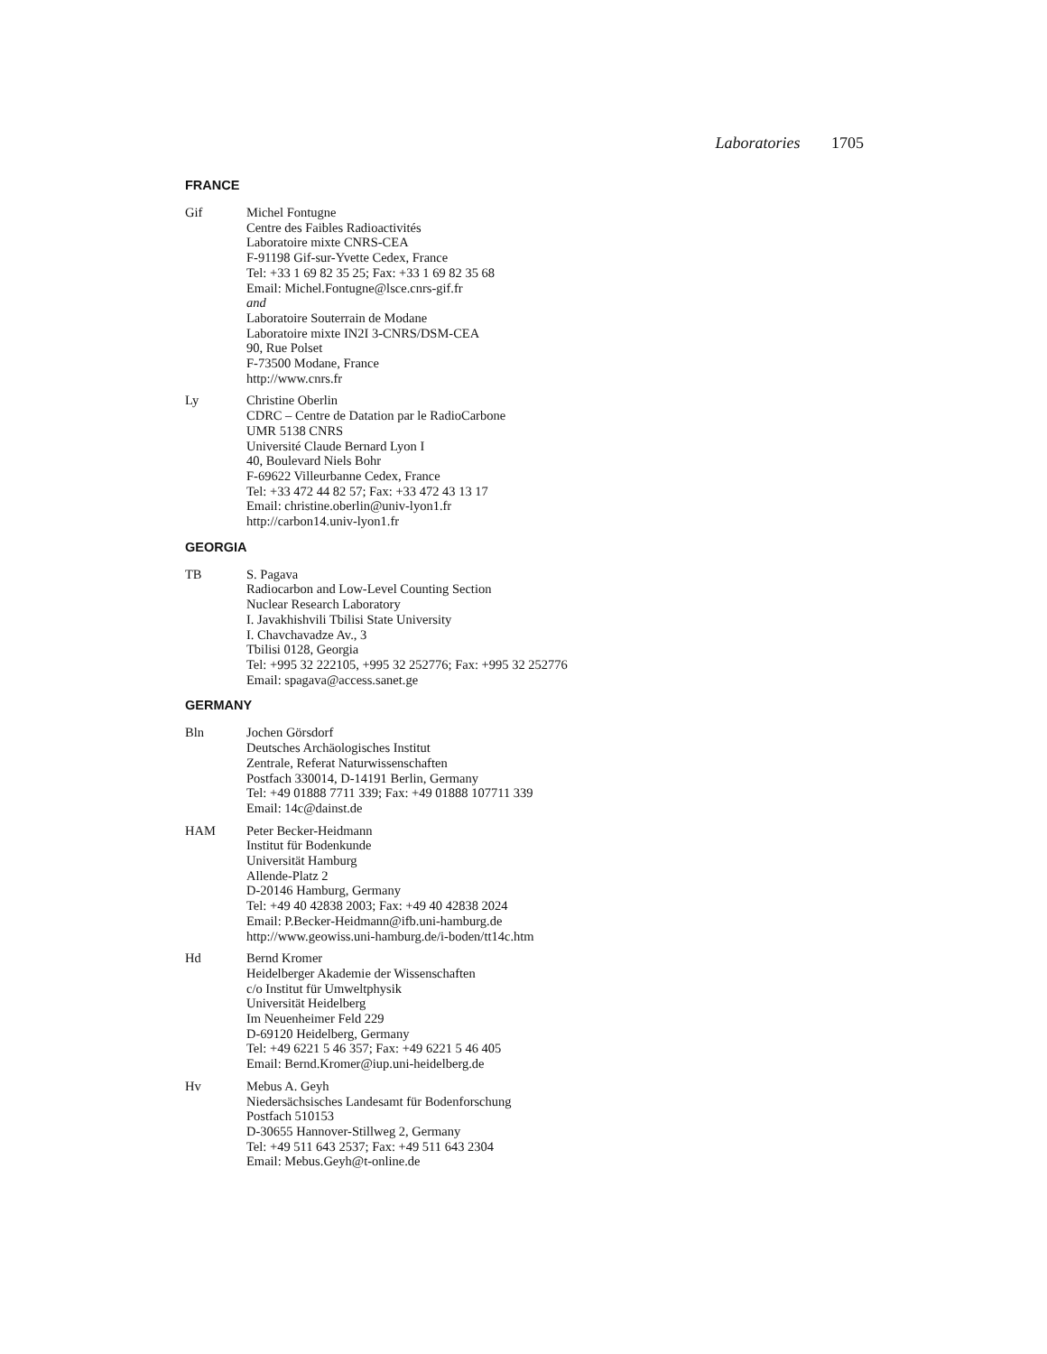Laboratories 1705
FRANCE
Gif Michel Fontugne
Centre des Faibles Radioactivités
Laboratoire mixte CNRS-CEA
F-91198 Gif-sur-Yvette Cedex, France
Tel: +33 1 69 82 35 25; Fax: +33 1 69 82 35 68
Email: Michel.Fontugne@lsce.cnrs-gif.fr
and
Laboratoire Souterrain de Modane
Laboratoire mixte IN2I 3-CNRS/DSM-CEA
90, Rue Polset
F-73500 Modane, France
http://www.cnrs.fr
Ly Christine Oberlin
CDRC – Centre de Datation par le RadioCarbone
UMR 5138 CNRS
Université Claude Bernard Lyon I
40, Boulevard Niels Bohr
F-69622 Villeurbanne Cedex, France
Tel: +33 472 44 82 57; Fax: +33 472 43 13 17
Email: christine.oberlin@univ-lyon1.fr
http://carbon14.univ-lyon1.fr
GEORGIA
TB S. Pagava
Radiocarbon and Low-Level Counting Section
Nuclear Research Laboratory
I. Javakhishvili Tbilisi State University
I. Chavchavadze Av., 3
Tbilisi 0128, Georgia
Tel: +995 32 222105, +995 32 252776; Fax: +995 32 252776
Email: spagava@access.sanet.ge
GERMANY
Bln Jochen Görsdorf
Deutsches Archäologisches Institut
Zentrale, Referat Naturwissenschaften
Postfach 330014, D-14191 Berlin, Germany
Tel: +49 01888 7711 339; Fax: +49 01888 107711 339
Email: 14c@dainst.de
HAM Peter Becker-Heidmann
Institut für Bodenkunde
Universität Hamburg
Allende-Platz 2
D-20146 Hamburg, Germany
Tel: +49 40 42838 2003; Fax: +49 40 42838 2024
Email: P.Becker-Heidmann@ifb.uni-hamburg.de
http://www.geowiss.uni-hamburg.de/i-boden/tt14c.htm
Hd Bernd Kromer
Heidelberger Akademie der Wissenschaften
c/o Institut für Umweltphysik
Universität Heidelberg
Im Neuenheimer Feld 229
D-69120 Heidelberg, Germany
Tel: +49 6221 5 46 357; Fax: +49 6221 5 46 405
Email: Bernd.Kromer@iup.uni-heidelberg.de
Hv Mebus A. Geyh
Niedersächsisches Landesamt für Bodenforschung
Postfach 510153
D-30655 Hannover-Stillweg 2, Germany
Tel: +49 511 643 2537; Fax: +49 511 643 2304
Email: Mebus.Geyh@t-online.de